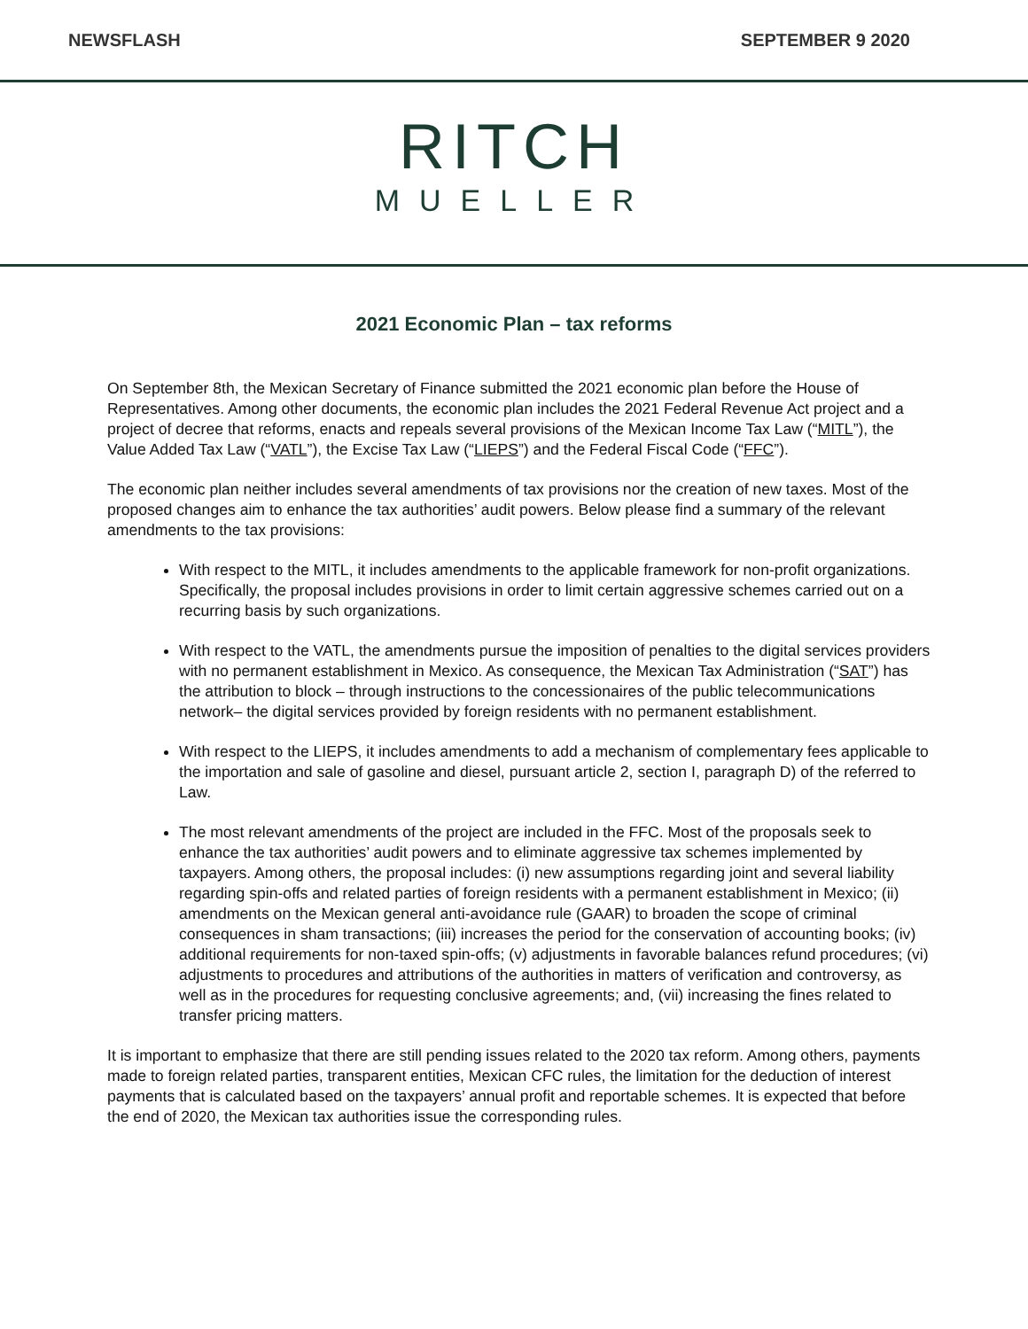NEWSFLASH SEPTEMBER 9 2020
RITCH
MUELLER
2021 Economic Plan – tax reforms
On September 8th, the Mexican Secretary of Finance submitted the 2021 economic plan before the House of Representatives. Among other documents, the economic plan includes the 2021 Federal Revenue Act project and a project of decree that reforms, enacts and repeals several provisions of the Mexican Income Tax Law (“MITL”), the Value Added Tax Law (“VATL”), the Excise Tax Law (“LIEPS”) and the Federal Fiscal Code (“FFC”).
The economic plan neither includes several amendments of tax provisions nor the creation of new taxes. Most of the proposed changes aim to enhance the tax authorities’ audit powers. Below please find a summary of the relevant amendments to the tax provisions:
With respect to the MITL, it includes amendments to the applicable framework for non-profit organizations. Specifically, the proposal includes provisions in order to limit certain aggressive schemes carried out on a recurring basis by such organizations.
With respect to the VATL, the amendments pursue the imposition of penalties to the digital services providers with no permanent establishment in Mexico. As consequence, the Mexican Tax Administration (“SAT”) has the attribution to block – through instructions to the concessionaires of the public telecommunications network– the digital services provided by foreign residents with no permanent establishment.
With respect to the LIEPS, it includes amendments to add a mechanism of complementary fees applicable to the importation and sale of gasoline and diesel, pursuant article 2, section I, paragraph D) of the referred to Law.
The most relevant amendments of the project are included in the FFC. Most of the proposals seek to enhance the tax authorities’ audit powers and to eliminate aggressive tax schemes implemented by taxpayers. Among others, the proposal includes: (i) new assumptions regarding joint and several liability regarding spin-offs and related parties of foreign residents with a permanent establishment in Mexico; (ii) amendments on the Mexican general anti-avoidance rule (GAAR) to broaden the scope of criminal consequences in sham transactions; (iii) increases the period for the conservation of accounting books; (iv) additional requirements for non-taxed spin-offs; (v) adjustments in favorable balances refund procedures; (vi) adjustments to procedures and attributions of the authorities in matters of verification and controversy, as well as in the procedures for requesting conclusive agreements; and, (vii) increasing the fines related to transfer pricing matters.
It is important to emphasize that there are still pending issues related to the 2020 tax reform. Among others, payments made to foreign related parties, transparent entities, Mexican CFC rules, the limitation for the deduction of interest payments that is calculated based on the taxpayers’ annual profit and reportable schemes. It is expected that before the end of 2020, the Mexican tax authorities issue the corresponding rules.